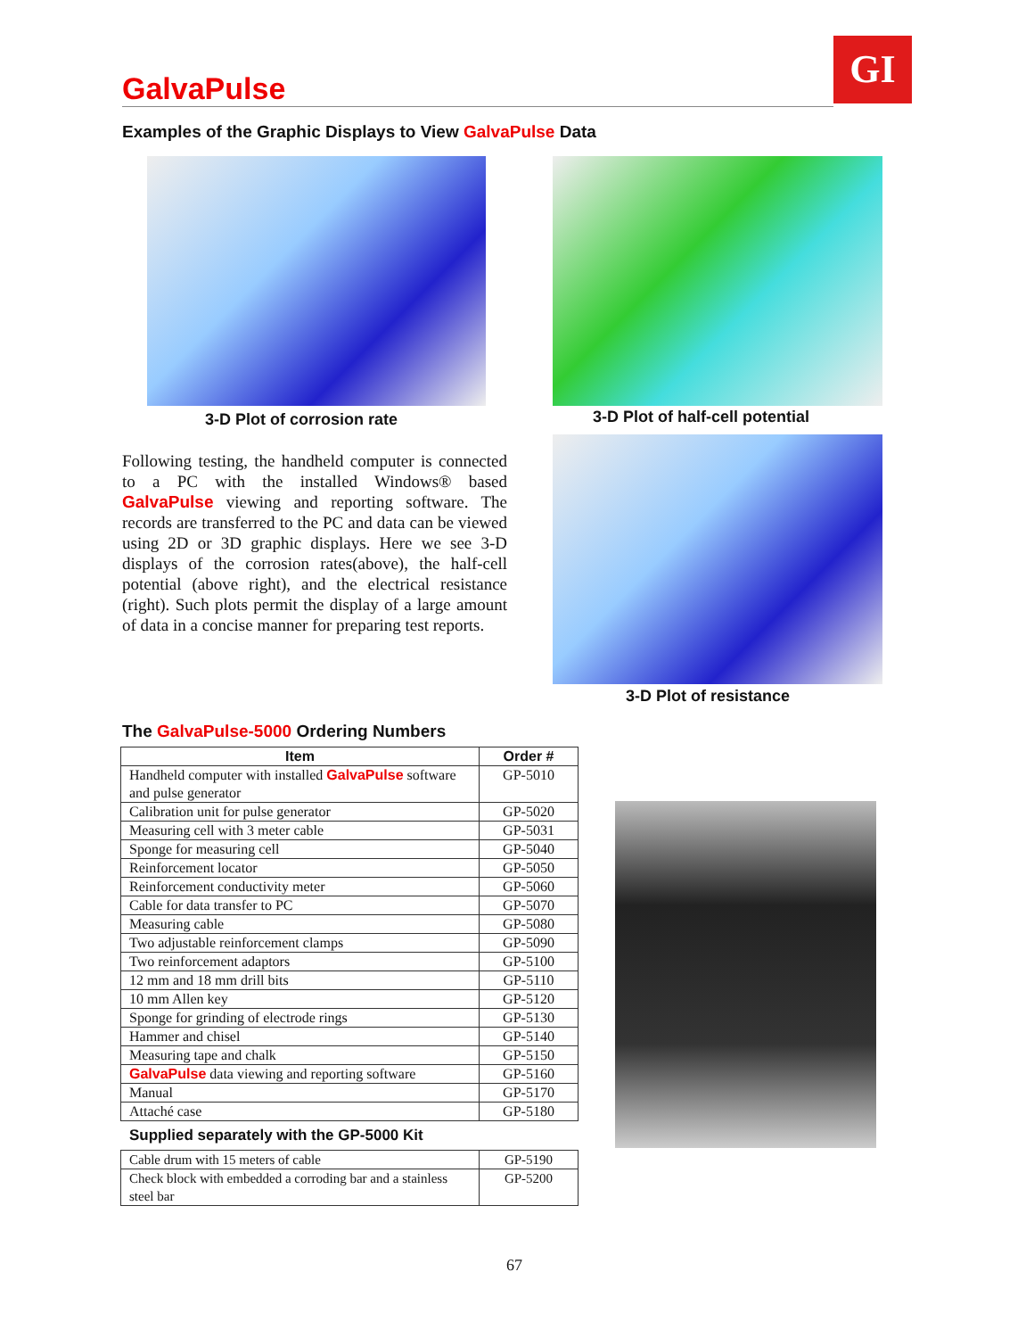GalvaPulse GI
Examples of the Graphic Displays to View GalvaPulse Data
3-D Plot of corrosion rate
3-D Plot of half-cell potential
3-D Plot of resistance
Following testing, the handheld computer is connected to a PC with the installed Windows® based GalvaPulse viewing and reporting software. The records are transferred to the PC and data can be viewed using 2D or 3D graphic displays. Here we see 3-D displays of the corrosion rates(above), the half-cell potential (above right), and the electrical resistance (right). Such plots permit the display of a large amount of data in a concise manner for preparing test reports.
The GalvaPulse-5000 Ordering Numbers
| Item | Order # |
| --- | --- |
| Handheld computer with installed GalvaPulse software and pulse generator | GP-5010 |
| Calibration unit for pulse generator | GP-5020 |
| Measuring cell with 3 meter cable | GP-5031 |
| Sponge for measuring cell | GP-5040 |
| Reinforcement locator | GP-5050 |
| Reinforcement conductivity meter | GP-5060 |
| Cable for data transfer to PC | GP-5070 |
| Measuring cable | GP-5080 |
| Two adjustable reinforcement clamps | GP-5090 |
| Two reinforcement adaptors | GP-5100 |
| 12 mm and 18 mm drill bits | GP-5110 |
| 10 mm Allen key | GP-5120 |
| Sponge for grinding of electrode rings | GP-5130 |
| Hammer and chisel | GP-5140 |
| Measuring tape and chalk | GP-5150 |
| GalvaPulse data viewing and reporting software | GP-5160 |
| Manual | GP-5170 |
| Attaché case | GP-5180 |
Supplied separately with the GP-5000 Kit
| Cable drum with 15 meters of cable | GP-5190 |
| Check block with embedded a corroding bar and a stainless steel bar | GP-5200 |
67